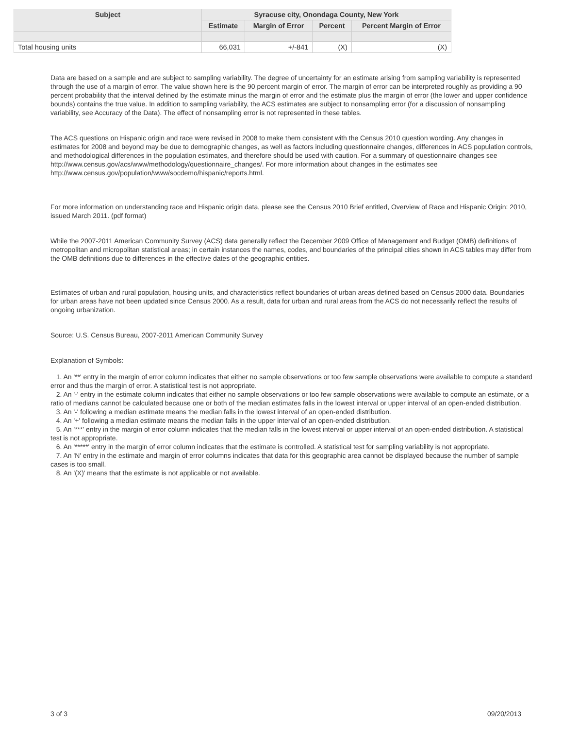| Subject | Syracuse city, Onondaga County, New York | | | |
| --- | --- | --- | --- | --- |
| | Estimate | Margin of Error | Percent | Percent Margin of Error |
| Total housing units | 66,031 | +/-841 | (X) | (X) |
Data are based on a sample and are subject to sampling variability. The degree of uncertainty for an estimate arising from sampling variability is represented through the use of a margin of error. The value shown here is the 90 percent margin of error. The margin of error can be interpreted roughly as providing a 90 percent probability that the interval defined by the estimate minus the margin of error and the estimate plus the margin of error (the lower and upper confidence bounds) contains the true value. In addition to sampling variability, the ACS estimates are subject to nonsampling error (for a discussion of nonsampling variability, see Accuracy of the Data). The effect of nonsampling error is not represented in these tables.
The ACS questions on Hispanic origin and race were revised in 2008 to make them consistent with the Census 2010 question wording. Any changes in estimates for 2008 and beyond may be due to demographic changes, as well as factors including questionnaire changes, differences in ACS population controls, and methodological differences in the population estimates, and therefore should be used with caution. For a summary of questionnaire changes see http://www.census.gov/acs/www/methodology/questionnaire_changes/. For more information about changes in the estimates see http://www.census.gov/population/www/socdemo/hispanic/reports.html.
For more information on understanding race and Hispanic origin data, please see the Census 2010 Brief entitled, Overview of Race and Hispanic Origin: 2010, issued March 2011. (pdf format)
While the 2007-2011 American Community Survey (ACS) data generally reflect the December 2009 Office of Management and Budget (OMB) definitions of metropolitan and micropolitan statistical areas; in certain instances the names, codes, and boundaries of the principal cities shown in ACS tables may differ from the OMB definitions due to differences in the effective dates of the geographic entities.
Estimates of urban and rural population, housing units, and characteristics reflect boundaries of urban areas defined based on Census 2000 data. Boundaries for urban areas have not been updated since Census 2000. As a result, data for urban and rural areas from the ACS do not necessarily reflect the results of ongoing urbanization.
Source: U.S. Census Bureau, 2007-2011 American Community Survey
Explanation of Symbols:
1. An '**' entry in the margin of error column indicates that either no sample observations or too few sample observations were available to compute a standard error and thus the margin of error. A statistical test is not appropriate.
2. An '-' entry in the estimate column indicates that either no sample observations or too few sample observations were available to compute an estimate, or a ratio of medians cannot be calculated because one or both of the median estimates falls in the lowest interval or upper interval of an open-ended distribution.
3. An '-' following a median estimate means the median falls in the lowest interval of an open-ended distribution.
4. An '+' following a median estimate means the median falls in the upper interval of an open-ended distribution.
5. An '***' entry in the margin of error column indicates that the median falls in the lowest interval or upper interval of an open-ended distribution. A statistical test is not appropriate.
6. An '*****' entry in the margin of error column indicates that the estimate is controlled. A statistical test for sampling variability is not appropriate.
7. An 'N' entry in the estimate and margin of error columns indicates that data for this geographic area cannot be displayed because the number of sample cases is too small.
8. An '(X)' means that the estimate is not applicable or not available.
3 of 3 09/20/2013